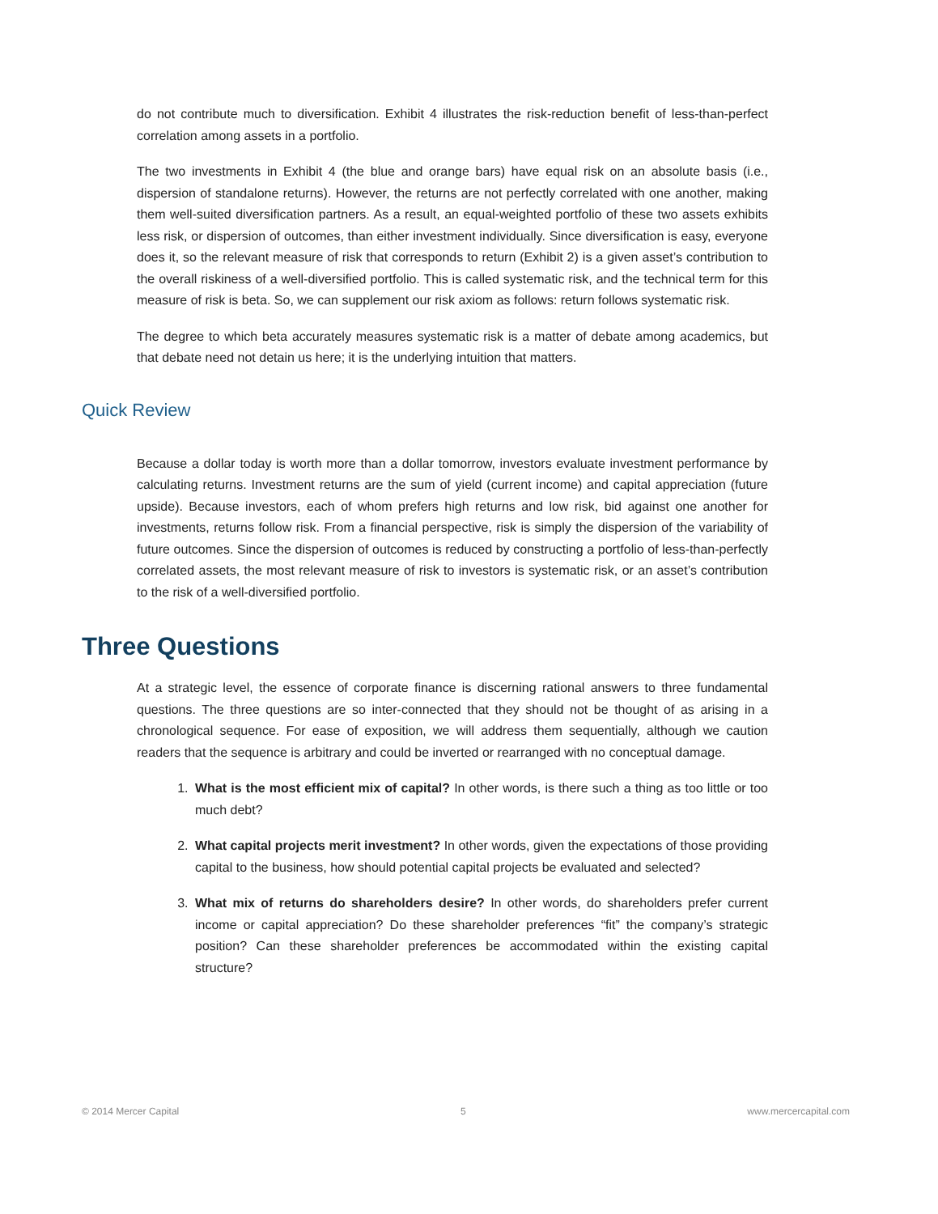do not contribute much to diversification. Exhibit 4 illustrates the risk-reduction benefit of less-than-perfect correlation among assets in a portfolio.
The two investments in Exhibit 4 (the blue and orange bars) have equal risk on an absolute basis (i.e., dispersion of standalone returns). However, the returns are not perfectly correlated with one another, making them well-suited diversification partners. As a result, an equal-weighted portfolio of these two assets exhibits less risk, or dispersion of outcomes, than either investment individually. Since diversification is easy, everyone does it, so the relevant measure of risk that corresponds to return (Exhibit 2) is a given asset’s contribution to the overall riskiness of a well-diversified portfolio. This is called systematic risk, and the technical term for this measure of risk is beta. So, we can supplement our risk axiom as follows: return follows systematic risk.
The degree to which beta accurately measures systematic risk is a matter of debate among academics, but that debate need not detain us here; it is the underlying intuition that matters.
Quick Review
Because a dollar today is worth more than a dollar tomorrow, investors evaluate investment performance by calculating returns. Investment returns are the sum of yield (current income) and capital appreciation (future upside). Because investors, each of whom prefers high returns and low risk, bid against one another for investments, returns follow risk. From a financial perspective, risk is simply the dispersion of the variability of future outcomes. Since the dispersion of outcomes is reduced by constructing a portfolio of less-than-perfectly correlated assets, the most relevant measure of risk to investors is systematic risk, or an asset’s contribution to the risk of a well-diversified portfolio.
Three Questions
At a strategic level, the essence of corporate finance is discerning rational answers to three fundamental questions. The three questions are so inter-connected that they should not be thought of as arising in a chronological sequence. For ease of exposition, we will address them sequentially, although we caution readers that the sequence is arbitrary and could be inverted or rearranged with no conceptual damage.
1. What is the most efficient mix of capital? In other words, is there such a thing as too little or too much debt?
2. What capital projects merit investment? In other words, given the expectations of those providing capital to the business, how should potential capital projects be evaluated and selected?
3. What mix of returns do shareholders desire? In other words, do shareholders prefer current income or capital appreciation? Do these shareholder preferences “fit” the company’s strategic position? Can these shareholder preferences be accommodated within the existing capital structure?
© 2014 Mercer Capital 5 www.mercercapital.com